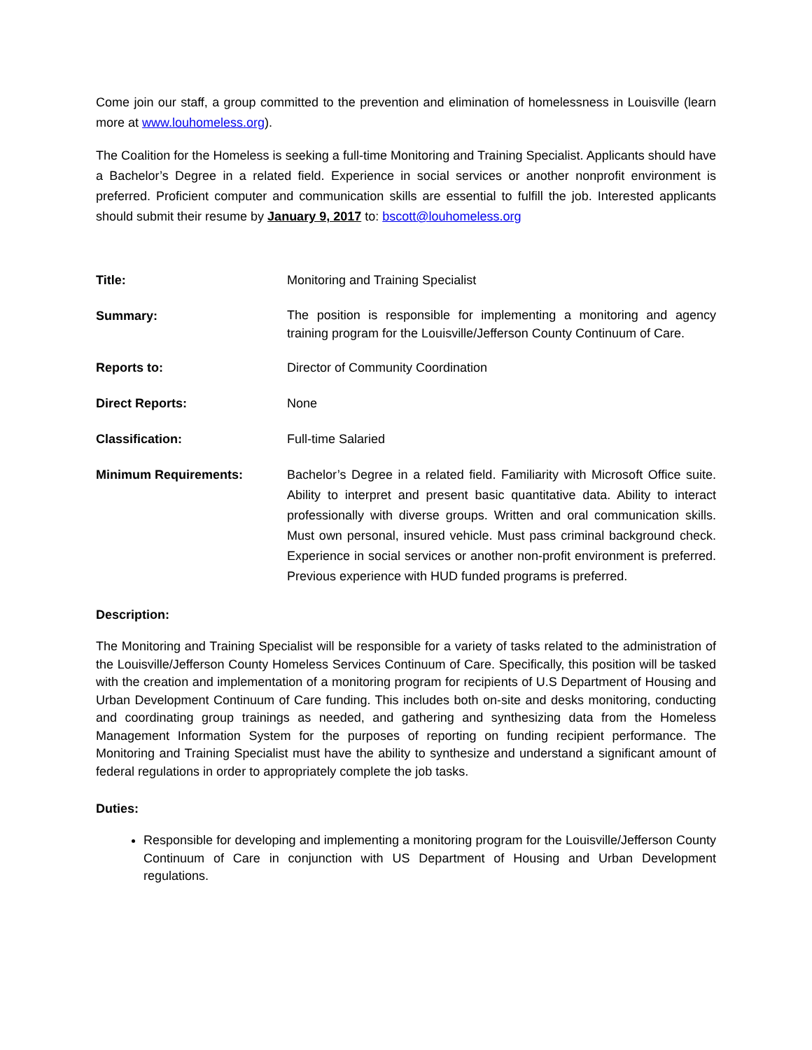Come join our staff, a group committed to the prevention and elimination of homelessness in Louisville (learn more at www.louhomeless.org).
The Coalition for the Homeless is seeking a full-time Monitoring and Training Specialist. Applicants should have a Bachelor’s Degree in a related field. Experience in social services or another nonprofit environment is preferred. Proficient computer and communication skills are essential to fulfill the job. Interested applicants should submit their resume by January 9, 2017 to: bscott@louhomeless.org
| Title: | Monitoring and Training Specialist |
| Summary: | The position is responsible for implementing a monitoring and agency training program for the Louisville/Jefferson County Continuum of Care. |
| Reports to: | Director of Community Coordination |
| Direct Reports: | None |
| Classification: | Full-time Salaried |
| Minimum Requirements: | Bachelor’s Degree in a related field. Familiarity with Microsoft Office suite. Ability to interpret and present basic quantitative data. Ability to interact professionally with diverse groups. Written and oral communication skills. Must own personal, insured vehicle. Must pass criminal background check. Experience in social services or another non-profit environment is preferred. Previous experience with HUD funded programs is preferred. |
Description:
The Monitoring and Training Specialist will be responsible for a variety of tasks related to the administration of the Louisville/Jefferson County Homeless Services Continuum of Care. Specifically, this position will be tasked with the creation and implementation of a monitoring program for recipients of U.S Department of Housing and Urban Development Continuum of Care funding. This includes both on-site and desks monitoring, conducting and coordinating group trainings as needed, and gathering and synthesizing data from the Homeless Management Information System for the purposes of reporting on funding recipient performance. The Monitoring and Training Specialist must have the ability to synthesize and understand a significant amount of federal regulations in order to appropriately complete the job tasks.
Duties:
Responsible for developing and implementing a monitoring program for the Louisville/Jefferson County Continuum of Care in conjunction with US Department of Housing and Urban Development regulations.